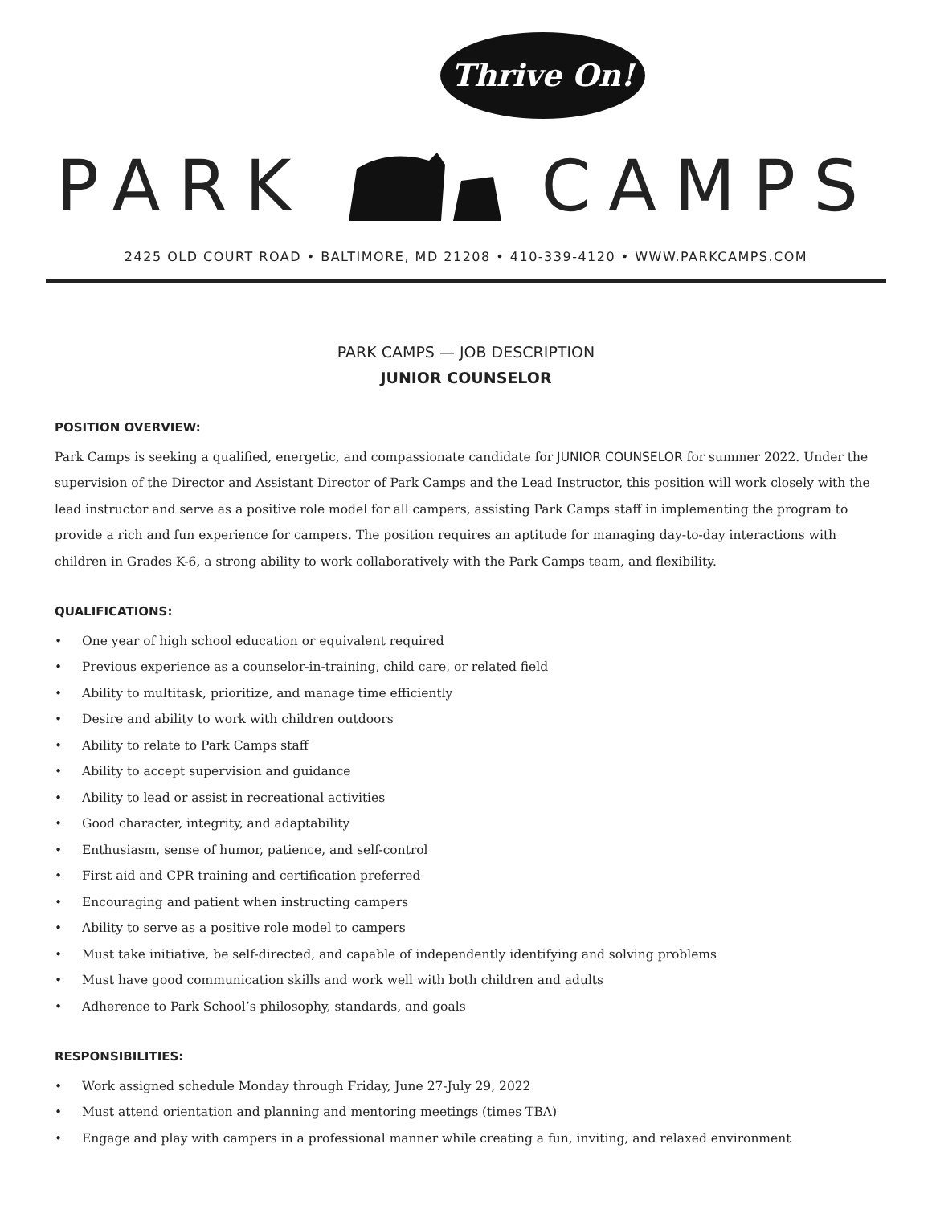Thrive On!
PARK CAMPS
2425 OLD COURT ROAD • BALTIMORE, MD 21208 • 410-339-4120 • WWW.PARKCAMPS.COM
PARK CAMPS — JOB DESCRIPTION
JUNIOR COUNSELOR
POSITION OVERVIEW:
Park Camps is seeking a qualified, energetic, and compassionate candidate for JUNIOR COUNSELOR for summer 2022. Under the supervision of the Director and Assistant Director of Park Camps and the Lead Instructor, this position will work closely with the lead instructor and serve as a positive role model for all campers, assisting Park Camps staff in implementing the program to provide a rich and fun experience for campers. The position requires an aptitude for managing day-to-day interactions with children in Grades K-6, a strong ability to work collaboratively with the Park Camps team, and flexibility.
QUALIFICATIONS:
• One year of high school education or equivalent required
• Previous experience as a counselor-in-training, child care, or related field
• Ability to multitask, prioritize, and manage time efficiently
• Desire and ability to work with children outdoors
• Ability to relate to Park Camps staff
• Ability to accept supervision and guidance
• Ability to lead or assist in recreational activities
• Good character, integrity, and adaptability
• Enthusiasm, sense of humor, patience, and self-control
• First aid and CPR training and certification preferred
• Encouraging and patient when instructing campers
• Ability to serve as a positive role model to campers
• Must take initiative, be self-directed, and capable of independently identifying and solving problems
• Must have good communication skills and work well with both children and adults
• Adherence to Park School’s philosophy, standards, and goals
RESPONSIBILITIES:
• Work assigned schedule Monday through Friday, June 27-July 29, 2022
• Must attend orientation and planning and mentoring meetings (times TBA)
• Engage and play with campers in a professional manner while creating a fun, inviting, and relaxed environment